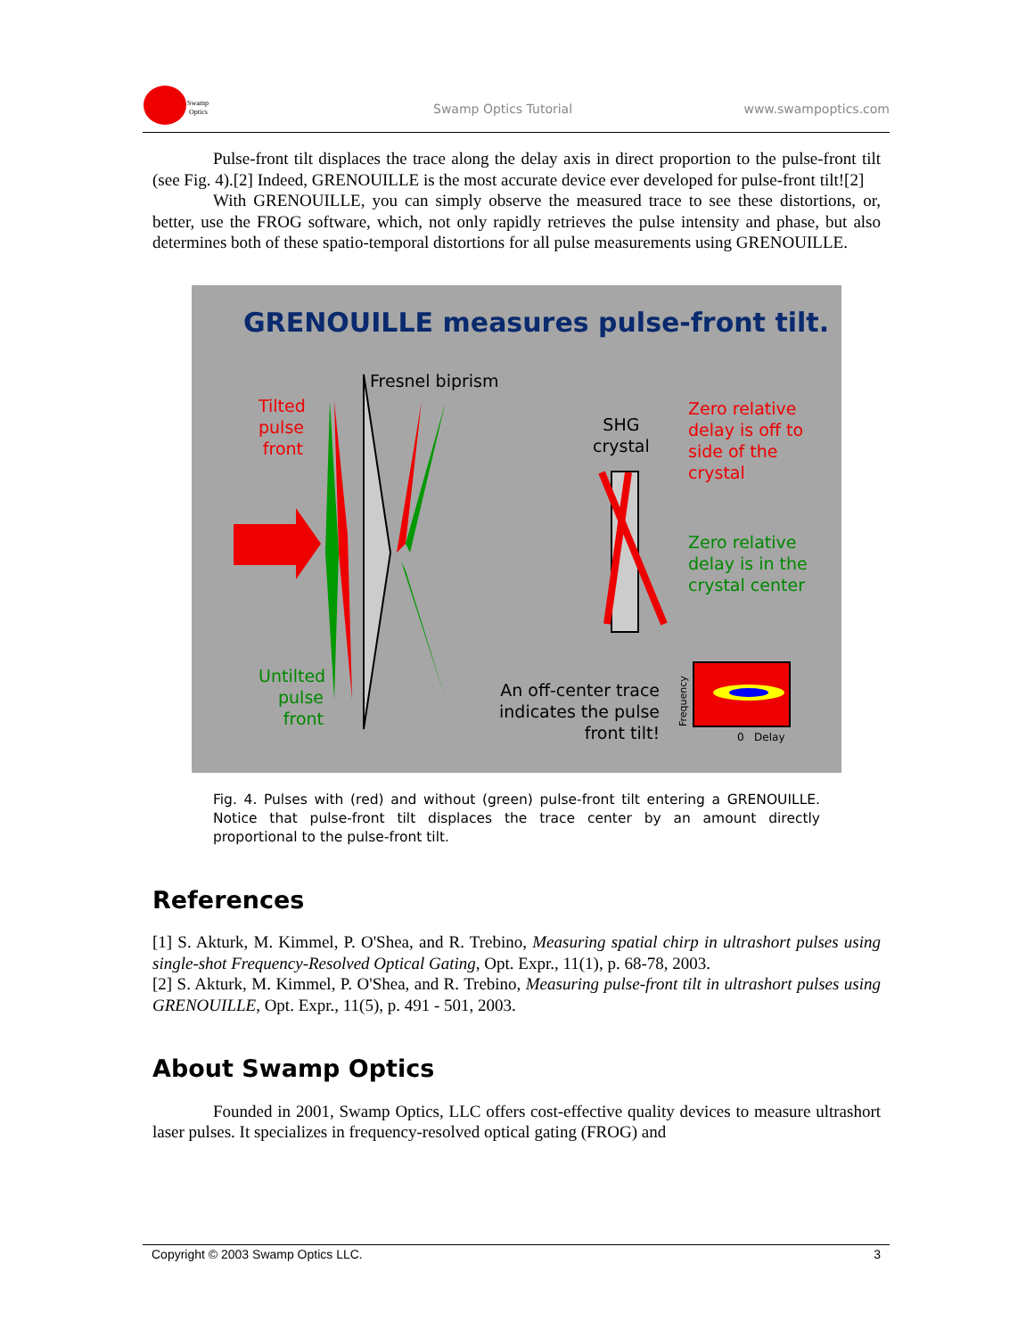Swamp
Optics
Swamp Optics Tutorial www.swampoptics.com
Pulse-front tilt displaces the trace along the delay axis in direct proportion to the pulse-front tilt (see Fig. 4).[2] Indeed, GRENOUILLE is the most accurate device ever developed for pulse-front tilt![2]
With GRENOUILLE, you can simply observe the measured trace to see these distortions, or, better, use the FROG software, which, not only rapidly retrieves the pulse intensity and phase, but also determines both of these spatio-temporal distortions for all pulse measurements using GRENOUILLE.
GRENOUILLE measures pulse-front tilt.
Fresnel biprism
Tilted pulse front
SHG
crystal
Zero relative
delay is off to
side of the
crystal
Zero relative
delay is in the
crystal center
Untilted pulse front
An off-center trace
indicates the pulse
front tilt!
Frequency 0 Delay
Fig. 4. Pulses with (red) and without (green) pulse-front tilt entering a GRENOUILLE. Notice that pulse-front tilt displaces the trace center by an amount directly proportional to the pulse-front tilt.
References
[1] S. Akturk, M. Kimmel, P. O'Shea, and R. Trebino, Measuring spatial chirp in ultrashort pulses using single-shot Frequency-Resolved Optical Gating, Opt. Expr., 11(1), p. 68-78, 2003.
[2] S. Akturk, M. Kimmel, P. O'Shea, and R. Trebino, Measuring pulse-front tilt in ultrashort pulses using GRENOUILLE, Opt. Expr., 11(5), p. 491 - 501, 2003.
About Swamp Optics
Founded in 2001, Swamp Optics, LLC offers cost-effective quality devices to measure ultrashort laser pulses. It specializes in frequency-resolved optical gating (FROG) and
Copyright © 2003 Swamp Optics LLC. 3